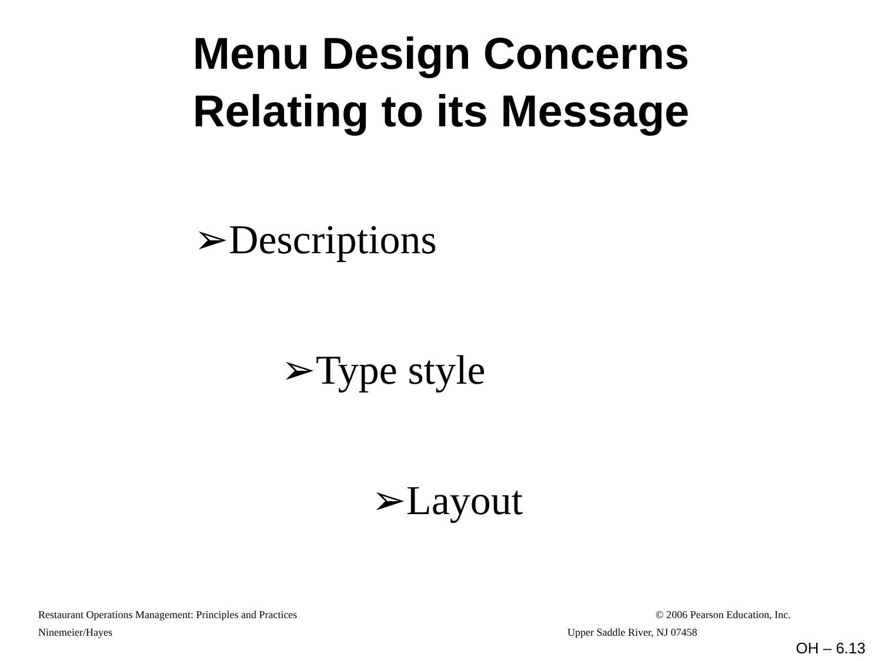Menu Design Concerns
Relating to its Message
➢Descriptions
➢Type style
➢Layout
Restaurant Operations Management: Principles and Practices © 2006 Pearson Education, Inc.
Ninemeier/Hayes Upper Saddle River, NJ 07458
OH – 6.13